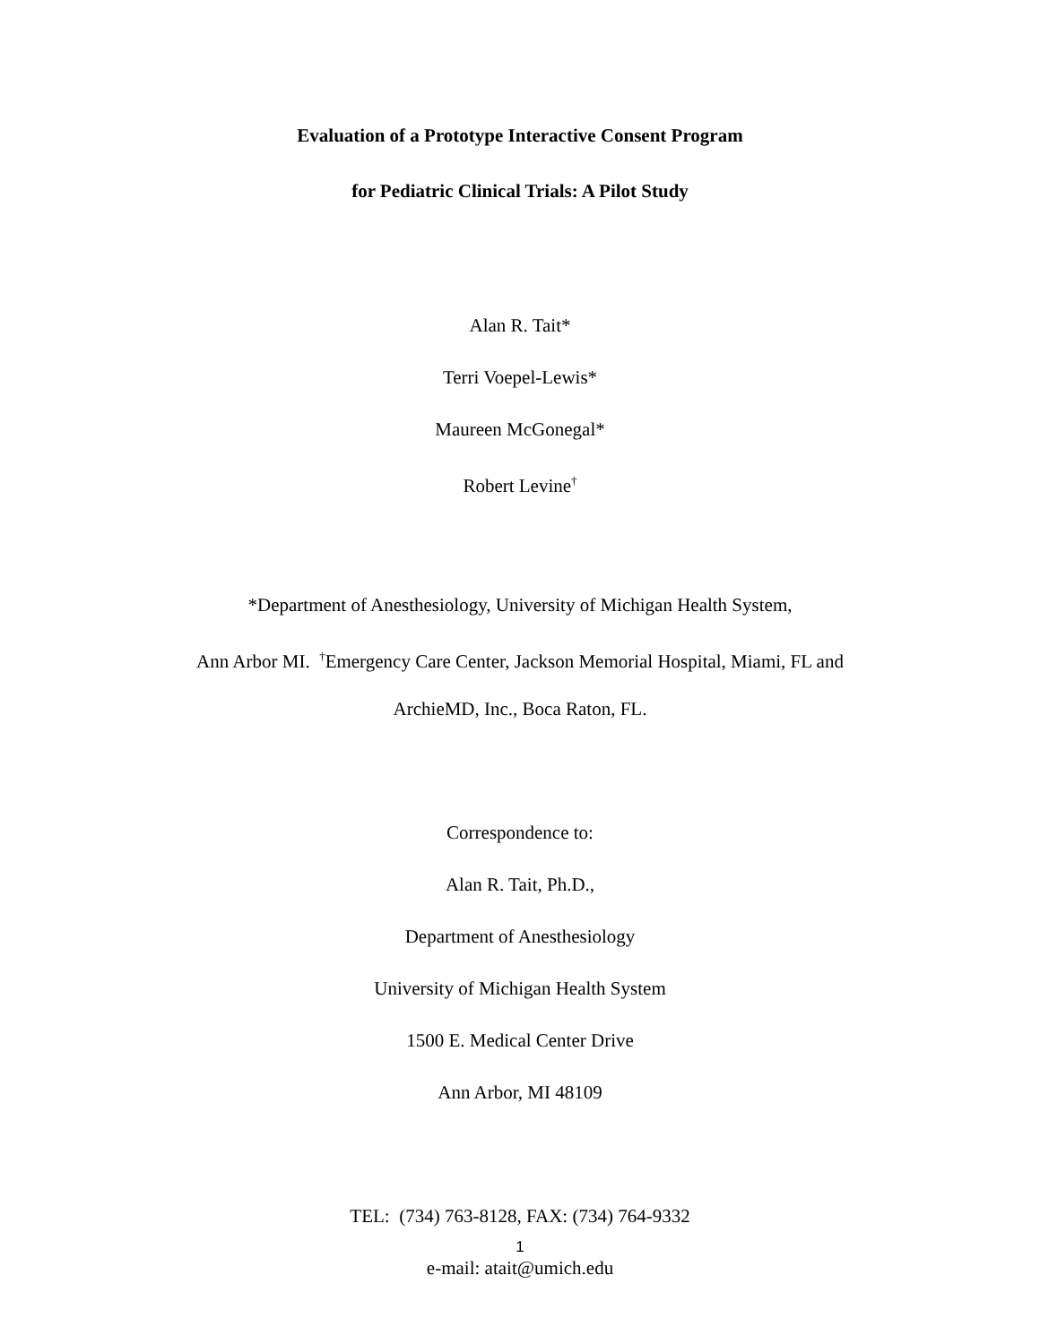Evaluation of a Prototype Interactive Consent Program
for Pediatric Clinical Trials: A Pilot Study
Alan R. Tait*
Terri Voepel-Lewis*
Maureen McGonegal*
Robert Levine<sup>†</sup>
*Department of Anesthesiology, University of Michigan Health System,
Ann Arbor MI. <sup>†</sup>Emergency Care Center, Jackson Memorial Hospital, Miami, FL and
ArchieMD, Inc., Boca Raton, FL.
Correspondence to:
Alan R. Tait, Ph.D.,
Department of Anesthesiology
University of Michigan Health System
1500 E. Medical Center Drive
Ann Arbor, MI 48109
TEL: (734) 763-8128, FAX: (734) 764-9332
e-mail: atait@umich.edu
1